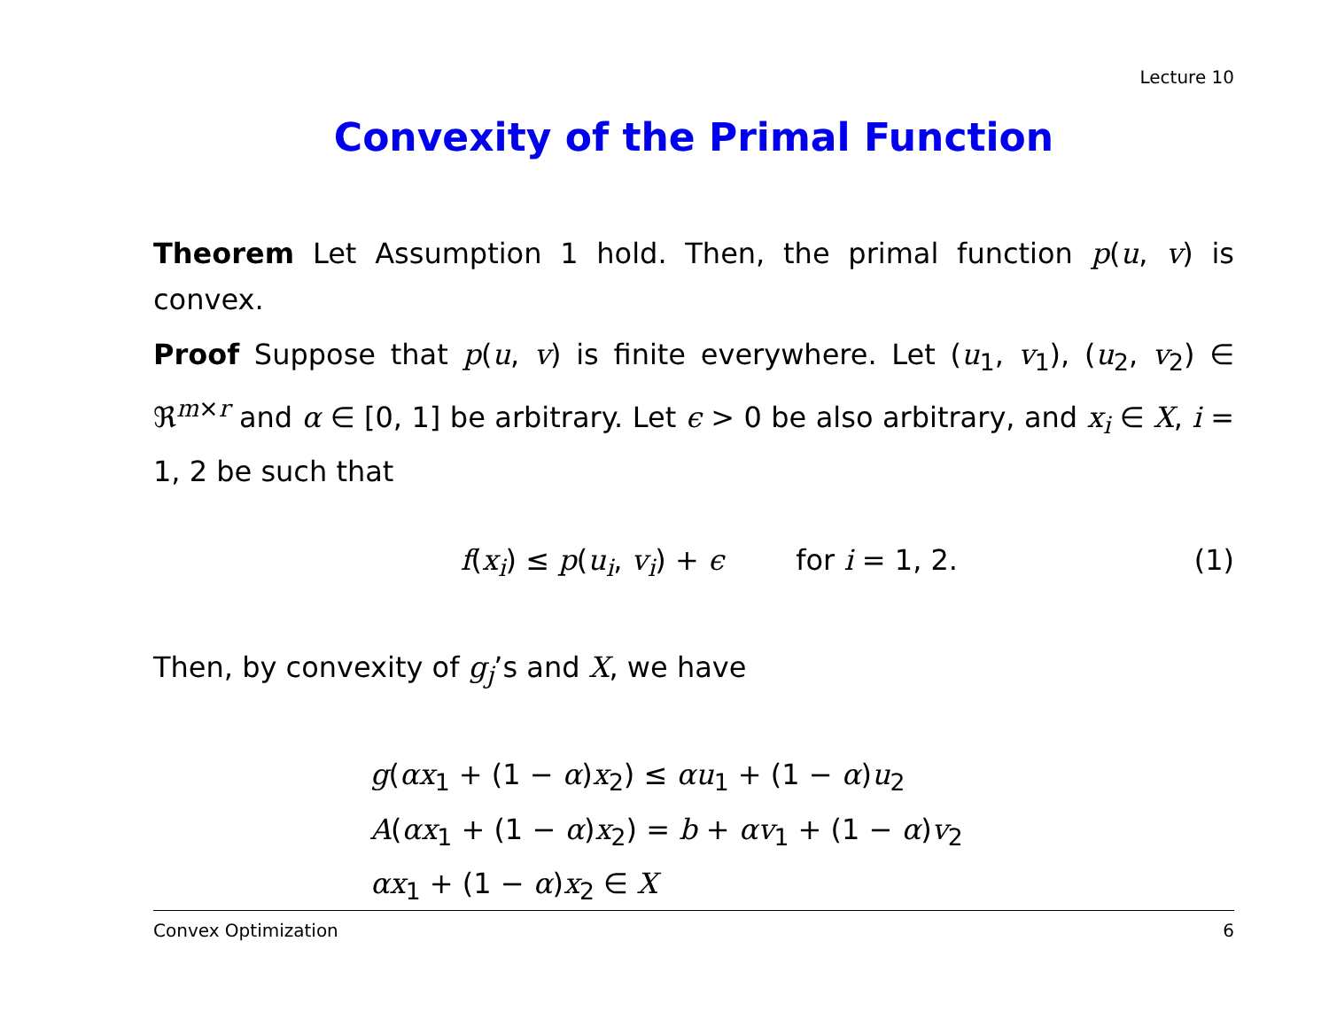Lecture 10
Convexity of the Primal Function
Theorem Let Assumption 1 hold. Then, the primal function p(u, v) is convex.
Proof Suppose that p(u, v) is finite everywhere. Let (u<sub>1</sub>, v<sub>1</sub>), (u<sub>2</sub>, v<sub>2</sub>) ∈ ℜ<sup>m×r</sup> and α ∈ [0, 1] be arbitrary. Let ϵ > 0 be also arbitrary, and x<sub>i</sub> ∈ X, i = 1, 2 be such that
f(x<sub>i</sub>) ≤ p(u<sub>i</sub>, v<sub>i</sub>) + ϵ for i = 1, 2. (1)
Then, by convexity of g<sub>j</sub>’s and X, we have
g(αx<sub>1</sub> + (1 − α)x<sub>2</sub>) ≤ αu<sub>1</sub> + (1 − α)u<sub>2</sub>
A(αx<sub>1</sub> + (1 − α)x<sub>2</sub>) = b + αv<sub>1</sub> + (1 − α)v<sub>2</sub>
αx<sub>1</sub> + (1 − α)x<sub>2</sub> ∈ X
Convex Optimization 6